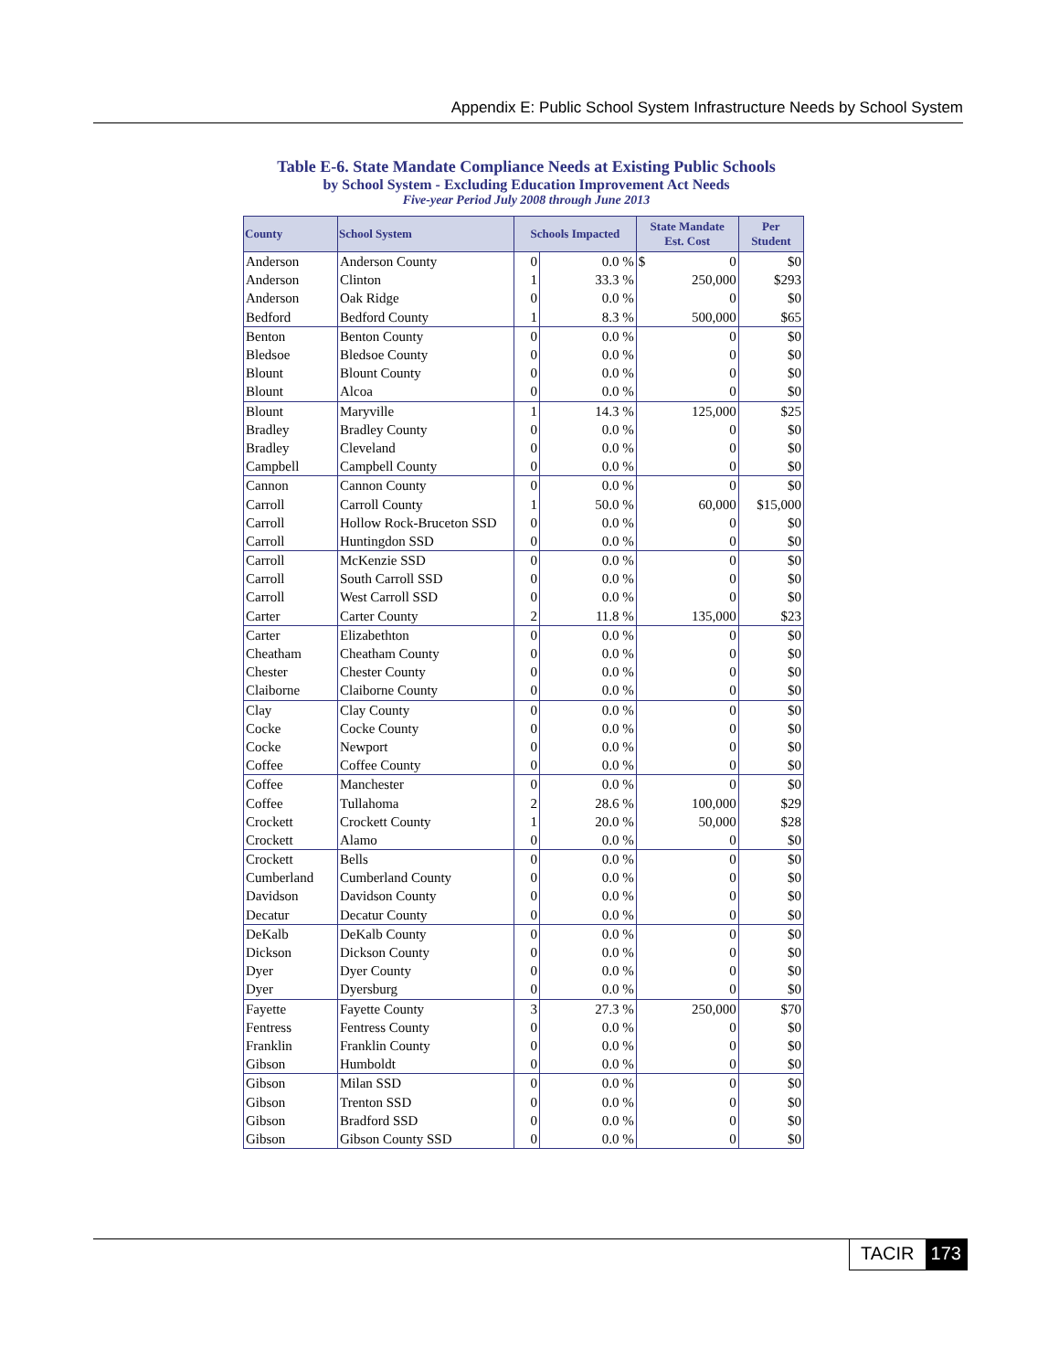Appendix E: Public School System Infrastructure Needs by School System
Table E-6. State Mandate Compliance Needs at Existing Public Schools
by School System - Excluding Education Improvement Act Needs
Five-year Period July 2008 through June 2013
| County | School System | Schools Impacted | | State Mandate Est. Cost | | Per Student |
| --- | --- | --- | --- | --- | --- | --- |
| Anderson | Anderson County | 0 | 0.0 % | $ | 0 | $0 |
| Anderson | Clinton | 1 | 33.3 % | | 250,000 | $293 |
| Anderson | Oak Ridge | 0 | 0.0 % | | 0 | $0 |
| Bedford | Bedford County | 1 | 8.3 % | | 500,000 | $65 |
| Benton | Benton County | 0 | 0.0 % | | 0 | $0 |
| Bledsoe | Bledsoe County | 0 | 0.0 % | | 0 | $0 |
| Blount | Blount County | 0 | 0.0 % | | 0 | $0 |
| Blount | Alcoa | 0 | 0.0 % | | 0 | $0 |
| Blount | Maryville | 1 | 14.3 % | | 125,000 | $25 |
| Bradley | Bradley County | 0 | 0.0 % | | 0 | $0 |
| Bradley | Cleveland | 0 | 0.0 % | | 0 | $0 |
| Campbell | Campbell County | 0 | 0.0 % | | 0 | $0 |
| Cannon | Cannon County | 0 | 0.0 % | | 0 | $0 |
| Carroll | Carroll County | 1 | 50.0 % | | 60,000 | $15,000 |
| Carroll | Hollow Rock-Bruceton SSD | 0 | 0.0 % | | 0 | $0 |
| Carroll | Huntingdon SSD | 0 | 0.0 % | | 0 | $0 |
| Carroll | McKenzie SSD | 0 | 0.0 % | | 0 | $0 |
| Carroll | South Carroll SSD | 0 | 0.0 % | | 0 | $0 |
| Carroll | West Carroll SSD | 0 | 0.0 % | | 0 | $0 |
| Carter | Carter County | 2 | 11.8 % | | 135,000 | $23 |
| Carter | Elizabethton | 0 | 0.0 % | | 0 | $0 |
| Cheatham | Cheatham County | 0 | 0.0 % | | 0 | $0 |
| Chester | Chester County | 0 | 0.0 % | | 0 | $0 |
| Claiborne | Claiborne County | 0 | 0.0 % | | 0 | $0 |
| Clay | Clay County | 0 | 0.0 % | | 0 | $0 |
| Cocke | Cocke County | 0 | 0.0 % | | 0 | $0 |
| Cocke | Newport | 0 | 0.0 % | | 0 | $0 |
| Coffee | Coffee County | 0 | 0.0 % | | 0 | $0 |
| Coffee | Manchester | 0 | 0.0 % | | 0 | $0 |
| Coffee | Tullahoma | 2 | 28.6 % | | 100,000 | $29 |
| Crockett | Crockett County | 1 | 20.0 % | | 50,000 | $28 |
| Crockett | Alamo | 0 | 0.0 % | | 0 | $0 |
| Crockett | Bells | 0 | 0.0 % | | 0 | $0 |
| Cumberland | Cumberland County | 0 | 0.0 % | | 0 | $0 |
| Davidson | Davidson County | 0 | 0.0 % | | 0 | $0 |
| Decatur | Decatur County | 0 | 0.0 % | | 0 | $0 |
| DeKalb | DeKalb County | 0 | 0.0 % | | 0 | $0 |
| Dickson | Dickson County | 0 | 0.0 % | | 0 | $0 |
| Dyer | Dyer County | 0 | 0.0 % | | 0 | $0 |
| Dyer | Dyersburg | 0 | 0.0 % | | 0 | $0 |
| Fayette | Fayette County | 3 | 27.3 % | | 250,000 | $70 |
| Fentress | Fentress County | 0 | 0.0 % | | 0 | $0 |
| Franklin | Franklin County | 0 | 0.0 % | | 0 | $0 |
| Gibson | Humboldt | 0 | 0.0 % | | 0 | $0 |
| Gibson | Milan SSD | 0 | 0.0 % | | 0 | $0 |
| Gibson | Trenton SSD | 0 | 0.0 % | | 0 | $0 |
| Gibson | Bradford SSD | 0 | 0.0 % | | 0 | $0 |
| Gibson | Gibson County SSD | 0 | 0.0 % | | 0 | $0 |
TACIR 173